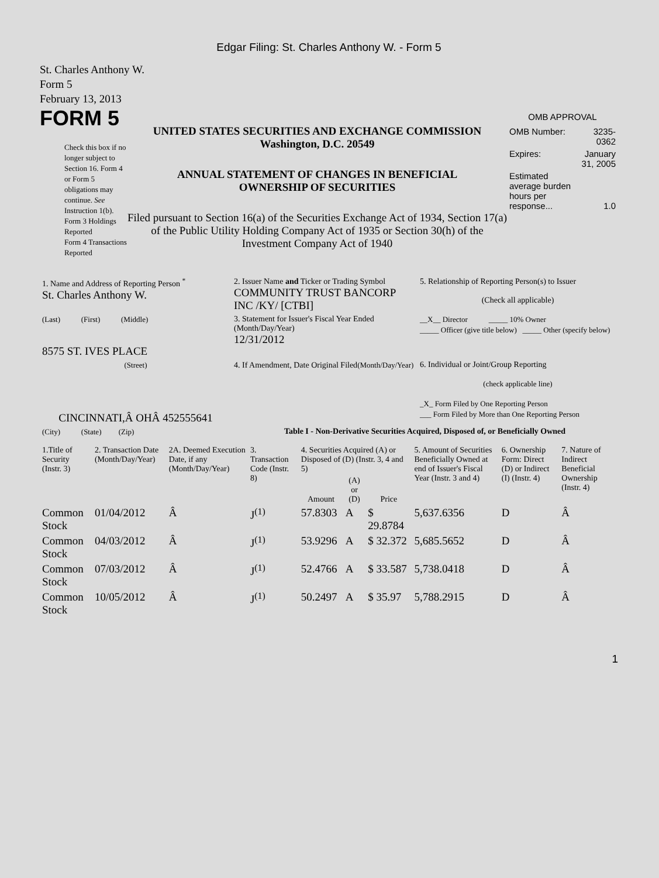Edgar Filing: St. Charles Anthony W. - Form 5
St. Charles Anthony W.
Form 5
February 13, 2013
FORM 5
Check this box if no longer subject to Section 16. Form 4 or Form 5 obligations may continue. See Instruction 1(b).
Form 3 Holdings Reported
Form 4 Transactions Reported
UNITED STATES SECURITIES AND EXCHANGE COMMISSION
Washington, D.C. 20549
ANNUAL STATEMENT OF CHANGES IN BENEFICIAL
OWNERSHIP OF SECURITIES
Filed pursuant to Section 16(a) of the Securities Exchange Act of 1934, Section 17(a) of the Public Utility Holding Company Act of 1935 or Section 30(h) of the Investment Company Act of 1940
OMB APPROVAL
| OMB Number: | 3235-0362 |
| Expires: | January 31, 2005 |
| Estimated average burden hours per response... | 1.0 |
| 1. Name and Address of Reporting Person <sup>*</sup> St. Charles Anthony W. | 2. Issuer Name and Ticker or Trading Symbol COMMUNITY TRUST BANCORP INC /KY/ [CTBI] | 5. Relationship of Reporting Person(s) to Issuer (Check all applicable) |
| (Last) (First) (Middle) 8575 ST. IVES PLACE | 3. Statement for Issuer's Fiscal Year Ended (Month/Day/Year) 12/31/2012 | __X__ Director _____ 10% Owner _____ Officer (give title below) _____ Other (specify below) |
| (Street) CINCINNATI,Â OHÂ 452555641 | 4. If Amendment, Date Original Filed (Month/Day/Year) | 6. Individual or Joint/Group Reporting (check applicable line) _X_ Form Filed by One Reporting Person ___ Form Filed by More than One Reporting Person |
| (City) (State) (Zip) | Table I - Non-Derivative Securities Acquired, Disposed of, or Beneficially Owned | |
| 1.Title of Security (Instr. 3) | 2. Transaction Date (Month/Day/Year) | 2A. Deemed Execution Date, if any (Month/Day/Year) | 3. Transaction Code (Instr. 8) | 4. Securities Acquired (A) or Disposed of (D) (Instr. 3, 4 and 5) | | | 5. Amount of Securities Beneficially Owned at end of Issuer's Fiscal Year (Instr. 3 and 4) | 6. Ownership Form: Direct (D) or Indirect (I) (Instr. 4) | 7. Nature of Indirect Beneficial Ownership (Instr. 4) |
| --- | --- | --- | --- | --- | --- | --- | --- | --- | --- |
| | | | | Amount | (A) or (D) | Price | | | |
| Common Stock | 01/04/2012 | Â | J<sup>(1)</sup> | 57.8303 | A | $ 29.8784 | 5,637.6356 | D | Â |
| Common Stock | 04/03/2012 | Â | J<sup>(1)</sup> | 53.9296 | A | $ 32.372 | 5,685.5652 | D | Â |
| Common Stock | 07/03/2012 | Â | J<sup>(1)</sup> | 52.4766 | A | $ 33.587 | 5,738.0418 | D | Â |
| Common Stock | 10/05/2012 | Â | J<sup>(1)</sup> | 50.2497 | A | $ 35.97 | 5,788.2915 | D | Â |
1